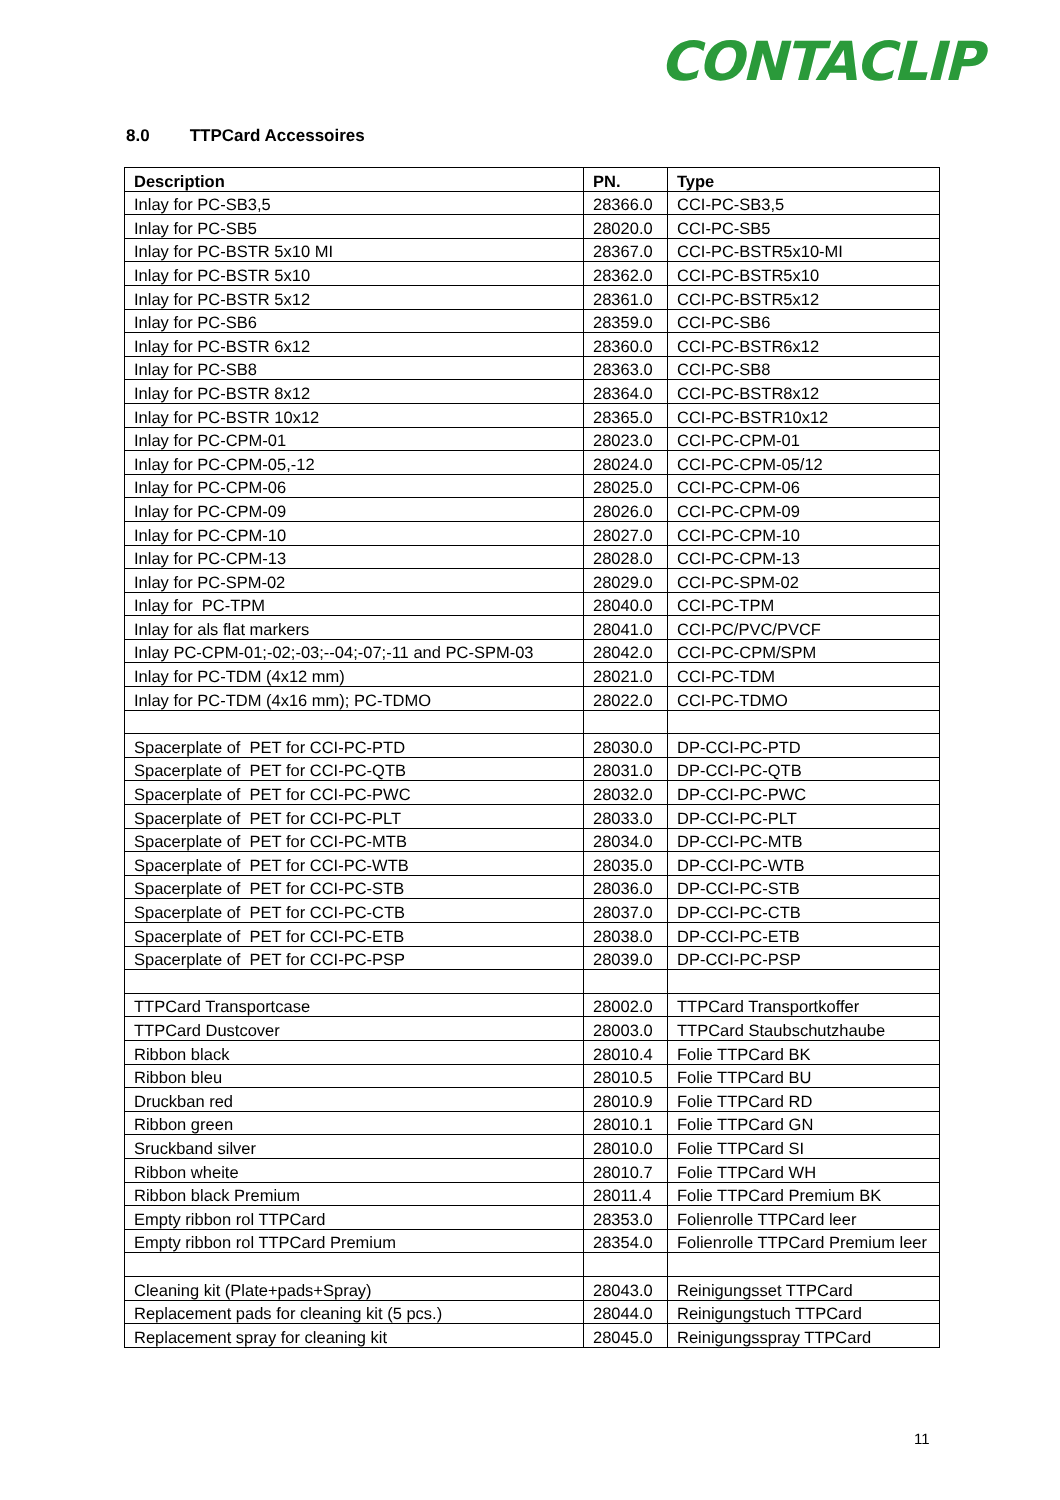CONTACLIP
8.0 TTPCard Accessoires
| Description | PN. | Type |
| --- | --- | --- |
| Inlay for PC-SB3,5 | 28366.0 | CCI-PC-SB3,5 |
| Inlay for PC-SB5 | 28020.0 | CCI-PC-SB5 |
| Inlay for PC-BSTR 5x10 MI | 28367.0 | CCI-PC-BSTR5x10-MI |
| Inlay for PC-BSTR 5x10 | 28362.0 | CCI-PC-BSTR5x10 |
| Inlay for PC-BSTR 5x12 | 28361.0 | CCI-PC-BSTR5x12 |
| Inlay for PC-SB6 | 28359.0 | CCI-PC-SB6 |
| Inlay for PC-BSTR 6x12 | 28360.0 | CCI-PC-BSTR6x12 |
| Inlay for PC-SB8 | 28363.0 | CCI-PC-SB8 |
| Inlay for PC-BSTR 8x12 | 28364.0 | CCI-PC-BSTR8x12 |
| Inlay for PC-BSTR 10x12 | 28365.0 | CCI-PC-BSTR10x12 |
| Inlay for PC-CPM-01 | 28023.0 | CCI-PC-CPM-01 |
| Inlay for PC-CPM-05,-12 | 28024.0 | CCI-PC-CPM-05/12 |
| Inlay for PC-CPM-06 | 28025.0 | CCI-PC-CPM-06 |
| Inlay for PC-CPM-09 | 28026.0 | CCI-PC-CPM-09 |
| Inlay for PC-CPM-10 | 28027.0 | CCI-PC-CPM-10 |
| Inlay for PC-CPM-13 | 28028.0 | CCI-PC-CPM-13 |
| Inlay for PC-SPM-02 | 28029.0 | CCI-PC-SPM-02 |
| Inlay for PC-TPM | 28040.0 | CCI-PC-TPM |
| Inlay for als flat markers | 28041.0 | CCI-PC/PVC/PVCF |
| Inlay PC-CPM-01;-02;-03;--04;-07;-11 and PC-SPM-03 | 28042.0 | CCI-PC-CPM/SPM |
| Inlay for PC-TDM (4x12 mm) | 28021.0 | CCI-PC-TDM |
| Inlay for PC-TDM (4x16 mm); PC-TDMO | 28022.0 | CCI-PC-TDMO |
| Spacerplate of PET for CCI-PC-PTD | 28030.0 | DP-CCI-PC-PTD |
| Spacerplate of PET for CCI-PC-QTB | 28031.0 | DP-CCI-PC-QTB |
| Spacerplate of PET for CCI-PC-PWC | 28032.0 | DP-CCI-PC-PWC |
| Spacerplate of PET for CCI-PC-PLT | 28033.0 | DP-CCI-PC-PLT |
| Spacerplate of PET for CCI-PC-MTB | 28034.0 | DP-CCI-PC-MTB |
| Spacerplate of PET for CCI-PC-WTB | 28035.0 | DP-CCI-PC-WTB |
| Spacerplate of PET for CCI-PC-STB | 28036.0 | DP-CCI-PC-STB |
| Spacerplate of PET for CCI-PC-CTB | 28037.0 | DP-CCI-PC-CTB |
| Spacerplate of PET for CCI-PC-ETB | 28038.0 | DP-CCI-PC-ETB |
| Spacerplate of PET for CCI-PC-PSP | 28039.0 | DP-CCI-PC-PSP |
| TTPCard Transportcase | 28002.0 | TTPCard Transportkoffer |
| TTPCard Dustcover | 28003.0 | TTPCard Staubschutzhaube |
| Ribbon black | 28010.4 | Folie TTPCard BK |
| Ribbon bleu | 28010.5 | Folie TTPCard BU |
| Druckban red | 28010.9 | Folie TTPCard RD |
| Ribbon green | 28010.1 | Folie TTPCard GN |
| Sruckband silver | 28010.0 | Folie TTPCard SI |
| Ribbon wheite | 28010.7 | Folie TTPCard WH |
| Ribbon black Premium | 28011.4 | Folie TTPCard Premium BK |
| Empty ribbon rol TTPCard | 28353.0 | Folienrolle TTPCard leer |
| Empty ribbon rol TTPCard Premium | 28354.0 | Folienrolle TTPCard Premium leer |
| Cleaning kit (Plate+pads+Spray) | 28043.0 | Reinigungsset TTPCard |
| Replacement pads for cleaning kit (5 pcs.) | 28044.0 | Reinigungstuch TTPCard |
| Replacement spray for cleaning kit | 28045.0 | Reinigungsspray TTPCard |
11